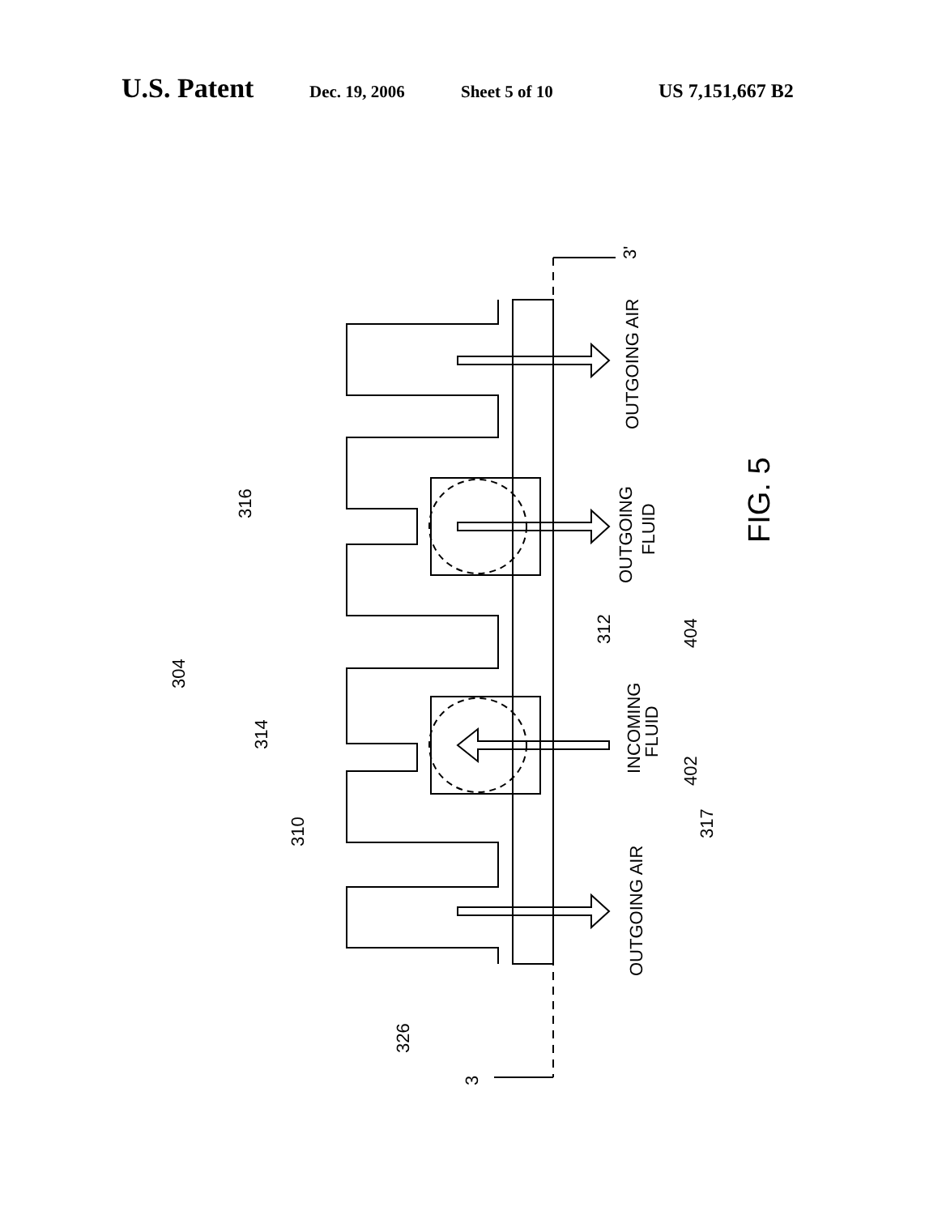U.S. Patent Dec. 19, 2006 Sheet 5 of 10 US 7,151,667 B2
OUTGOING AIR
OUTGOING
FLUID
INCOMING
FLUID
OUTGOING AIR
FIG. 5
304
316
314
310
326
312
404
402
317
3'
3